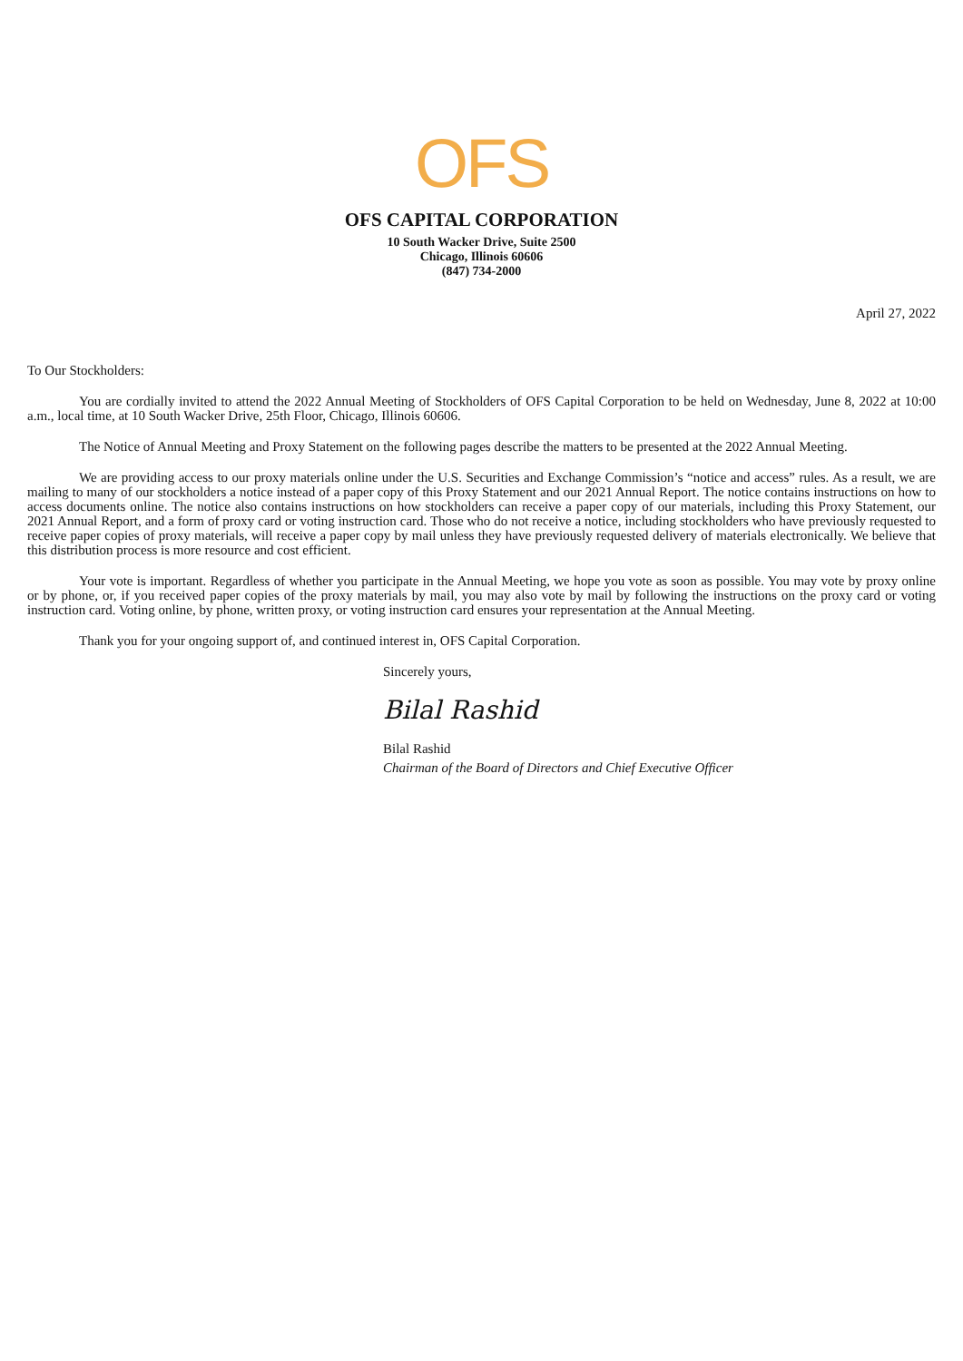OFS
OFS CAPITAL CORPORATION
10 South Wacker Drive, Suite 2500
Chicago, Illinois 60606
(847) 734-2000
April 27, 2022
To Our Stockholders:
You are cordially invited to attend the 2022 Annual Meeting of Stockholders of OFS Capital Corporation to be held on Wednesday, June 8, 2022 at 10:00 a.m., local time, at 10 South Wacker Drive, 25th Floor, Chicago, Illinois 60606.
The Notice of Annual Meeting and Proxy Statement on the following pages describe the matters to be presented at the 2022 Annual Meeting.
We are providing access to our proxy materials online under the U.S. Securities and Exchange Commission’s “notice and access” rules. As a result, we are mailing to many of our stockholders a notice instead of a paper copy of this Proxy Statement and our 2021 Annual Report. The notice contains instructions on how to access documents online. The notice also contains instructions on how stockholders can receive a paper copy of our materials, including this Proxy Statement, our 2021 Annual Report, and a form of proxy card or voting instruction card. Those who do not receive a notice, including stockholders who have previously requested to receive paper copies of proxy materials, will receive a paper copy by mail unless they have previously requested delivery of materials electronically. We believe that this distribution process is more resource and cost efficient.
Your vote is important. Regardless of whether you participate in the Annual Meeting, we hope you vote as soon as possible. You may vote by proxy online or by phone, or, if you received paper copies of the proxy materials by mail, you may also vote by mail by following the instructions on the proxy card or voting instruction card. Voting online, by phone, written proxy, or voting instruction card ensures your representation at the Annual Meeting.
Thank you for your ongoing support of, and continued interest in, OFS Capital Corporation.
Sincerely yours,
Bilal Rashid
Bilal Rashid
Chairman of the Board of Directors and Chief Executive Officer